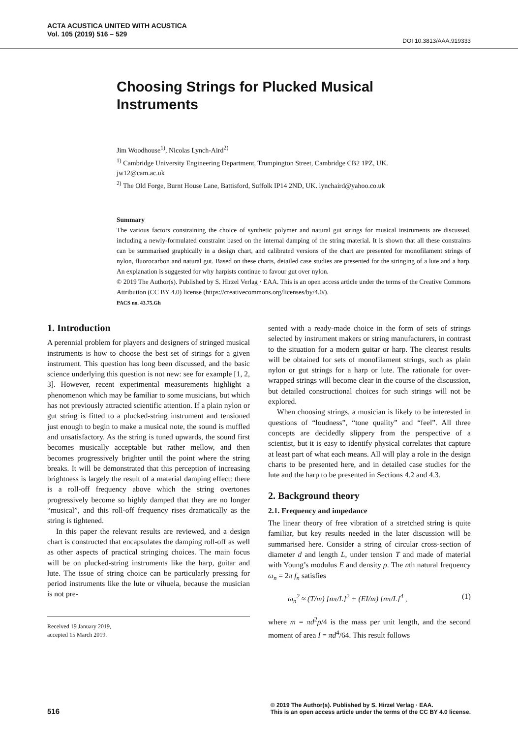ACTA ACUSTICA UNITED WITH ACUSTICA
Vol. 105 (2019) 516 – 529
DOI 10.3813/AAA.919333
Choosing Strings for Plucked Musical Instruments
Jim Woodhouse<sup>1)</sup>, Nicolas Lynch-Aird<sup>2)</sup>
<sup>1)</sup> Cambridge University Engineering Department, Trumpington Street, Cambridge CB2 1PZ, UK. jw12@cam.ac.uk
<sup>2)</sup> The Old Forge, Burnt House Lane, Battisford, Suffolk IP14 2ND, UK. lynchaird@yahoo.co.uk
Summary
The various factors constraining the choice of synthetic polymer and natural gut strings for musical instruments are discussed, including a newly-formulated constraint based on the internal damping of the string material. It is shown that all these constraints can be summarised graphically in a design chart, and calibrated versions of the chart are presented for monofilament strings of nylon, fluorocarbon and natural gut. Based on these charts, detailed case studies are presented for the stringing of a lute and a harp. An explanation is suggested for why harpists continue to favour gut over nylon.
© 2019 The Author(s). Published by S. Hirzel Verlag · EAA. This is an open access article under the terms of the Creative Commons Attribution (CC BY 4.0) license (https://creativecommons.org/licenses/by/4.0/).
PACS no. 43.75.Gh
1. Introduction
A perennial problem for players and designers of stringed musical instruments is how to choose the best set of strings for a given instrument. This question has long been discussed, and the basic science underlying this question is not new: see for example [1, 2, 3]. However, recent experimental measurements highlight a phenomenon which may be familiar to some musicians, but which has not previously attracted scientific attention. If a plain nylon or gut string is fitted to a plucked-string instrument and tensioned just enough to begin to make a musical note, the sound is muffled and unsatisfactory. As the string is tuned upwards, the sound first becomes musically acceptable but rather mellow, and then becomes progressively brighter until the point where the string breaks. It will be demonstrated that this perception of increasing brightness is largely the result of a material damping effect: there is a roll-off frequency above which the string overtones progressively become so highly damped that they are no longer “musical”, and this roll-off frequency rises dramatically as the string is tightened.
In this paper the relevant results are reviewed, and a design chart is constructed that encapsulates the damping roll-off as well as other aspects of practical stringing choices. The main focus will be on plucked-string instruments like the harp, guitar and lute. The issue of string choice can be particularly pressing for period instruments like the lute or vihuela, because the musician is not pre-
Received 19 January 2019,
accepted 15 March 2019.
sented with a ready-made choice in the form of sets of strings selected by instrument makers or string manufacturers, in contrast to the situation for a modern guitar or harp. The clearest results will be obtained for sets of monofilament strings, such as plain nylon or gut strings for a harp or lute. The rationale for over-wrapped strings will become clear in the course of the discussion, but detailed constructional choices for such strings will not be explored.
When choosing strings, a musician is likely to be interested in questions of “loudness”, “tone quality” and “feel”. All three concepts are decidedly slippery from the perspective of a scientist, but it is easy to identify physical correlates that capture at least part of what each means. All will play a role in the design charts to be presented here, and in detailed case studies for the lute and the harp to be presented in Sections 4.2 and 4.3.
2. Background theory
2.1. Frequency and impedance
The linear theory of free vibration of a stretched string is quite familiar, but key results needed in the later discussion will be summarised here. Consider a string of circular cross-section of diameter d and length L, under tension T and made of material with Young’s modulus E and density ρ. The nth natural frequency ω<sub>n</sub> = 2π f<sub>n</sub> satisfies
ω<sub>n</sub><sup>2</sup> ≈ (T/m) [nπ/L]<sup>2</sup> + (EI/m) [nπ/L]<sup>4</sup> , (1)
where m = πd<sup>2</sup>ρ/4 is the mass per unit length, and the second moment of area I = πd<sup>4</sup>/64. This result follows
516 © 2019 The Author(s). Published by S. Hirzel Verlag · EAA.
This is an open access article under the terms of the CC BY 4.0 license.